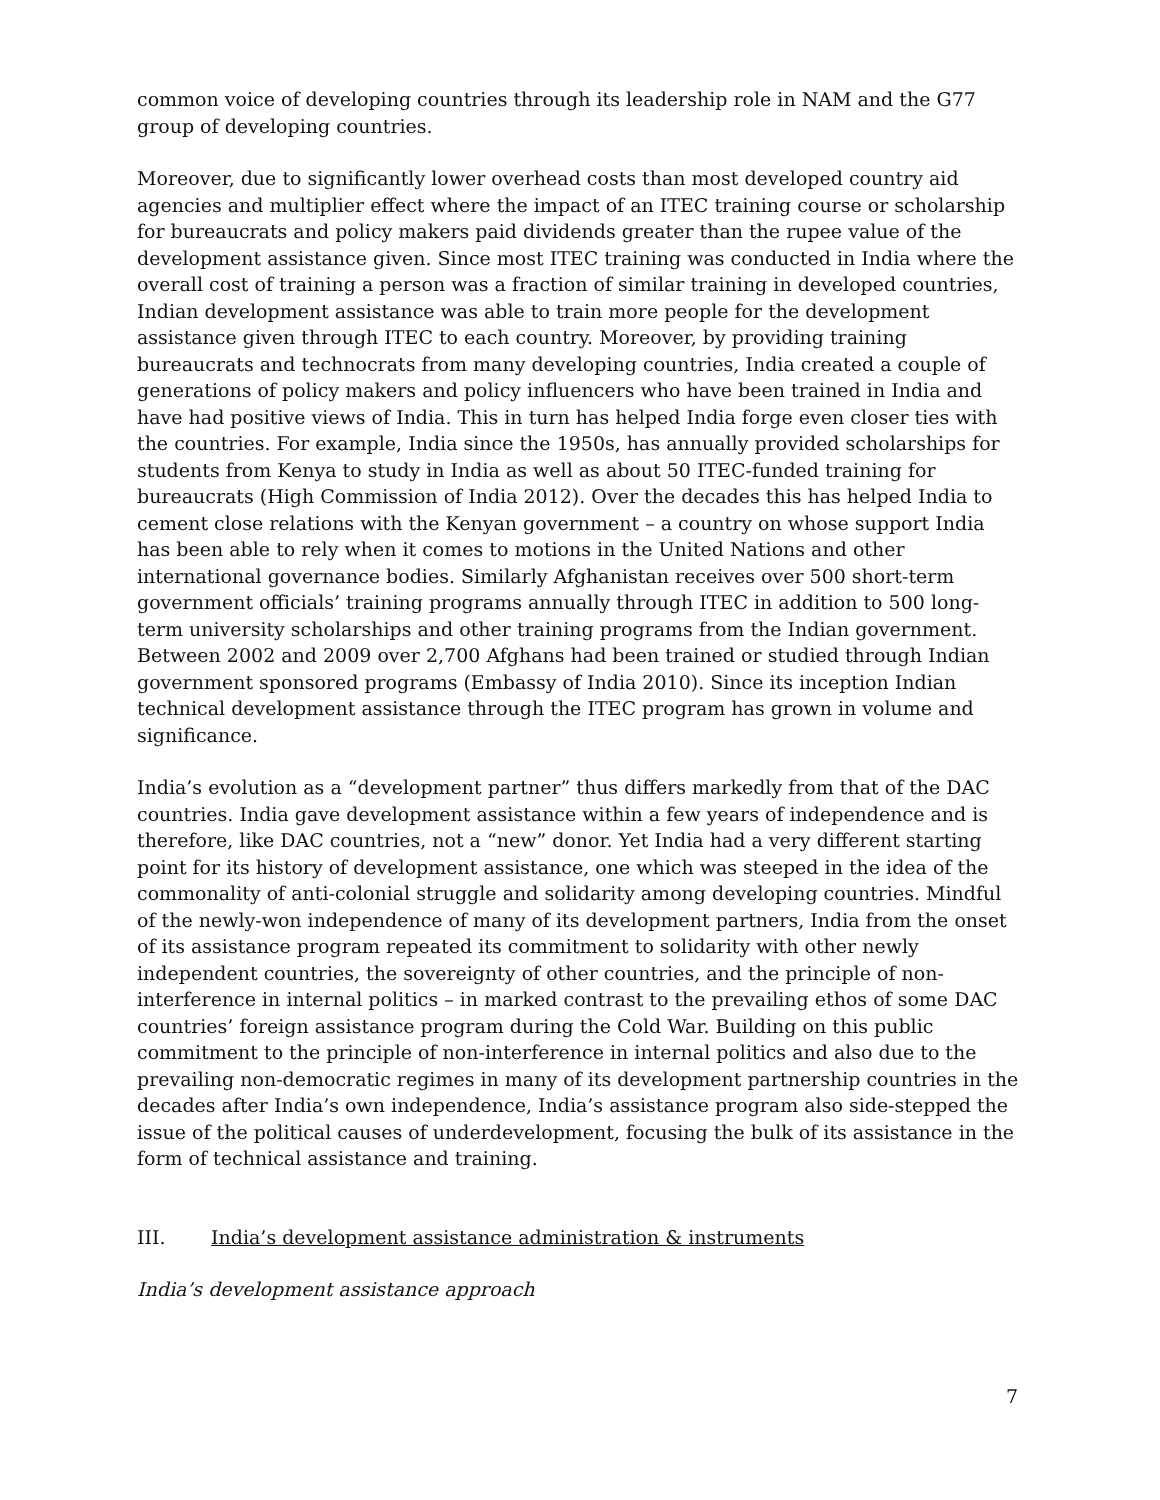common voice of developing countries through its leadership role in NAM and the G77 group of developing countries.
Moreover, due to significantly lower overhead costs than most developed country aid agencies and multiplier effect where the impact of an ITEC training course or scholarship for bureaucrats and policy makers paid dividends greater than the rupee value of the development assistance given. Since most ITEC training was conducted in India where the overall cost of training a person was a fraction of similar training in developed countries, Indian development assistance was able to train more people for the development assistance given through ITEC to each country. Moreover, by providing training bureaucrats and technocrats from many developing countries, India created a couple of generations of policy makers and policy influencers who have been trained in India and have had positive views of India. This in turn has helped India forge even closer ties with the countries. For example, India since the 1950s, has annually provided scholarships for students from Kenya to study in India as well as about 50 ITEC-funded training for bureaucrats (High Commission of India 2012). Over the decades this has helped India to cement close relations with the Kenyan government – a country on whose support India has been able to rely when it comes to motions in the United Nations and other international governance bodies. Similarly Afghanistan receives over 500 short-term government officials’ training programs annually through ITEC in addition to 500 long-term university scholarships and other training programs from the Indian government. Between 2002 and 2009 over 2,700 Afghans had been trained or studied through Indian government sponsored programs (Embassy of India 2010). Since its inception Indian technical development assistance through the ITEC program has grown in volume and significance.
India’s evolution as a “development partner” thus differs markedly from that of the DAC countries. India gave development assistance within a few years of independence and is therefore, like DAC countries, not a “new” donor. Yet India had a very different starting point for its history of development assistance, one which was steeped in the idea of the commonality of anti-colonial struggle and solidarity among developing countries. Mindful of the newly-won independence of many of its development partners, India from the onset of its assistance program repeated its commitment to solidarity with other newly independent countries, the sovereignty of other countries, and the principle of non-interference in internal politics – in marked contrast to the prevailing ethos of some DAC countries’ foreign assistance program during the Cold War. Building on this public commitment to the principle of non-interference in internal politics and also due to the prevailing non-democratic regimes in many of its development partnership countries in the decades after India’s own independence, India’s assistance program also side-stepped the issue of the political causes of underdevelopment, focusing the bulk of its assistance in the form of technical assistance and training.
III. India’s development assistance administration & instruments
India’s development assistance approach
7